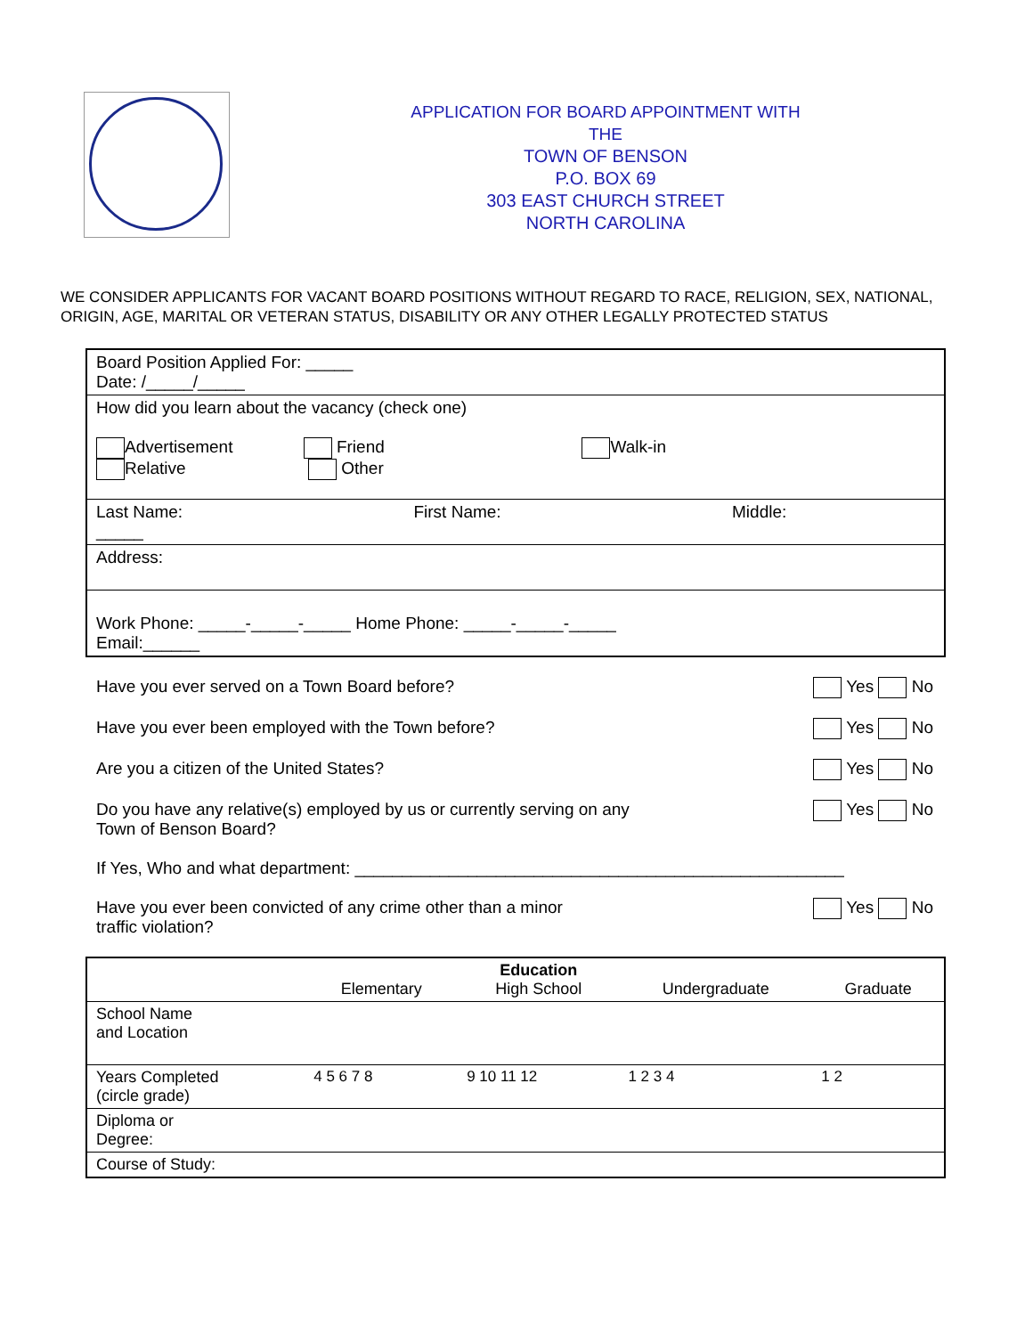APPLICATION FOR BOARD APPOINTMENT WITH THE
TOWN OF BENSON
P.O. BOX 69
303 EAST CHURCH STREET
NORTH CAROLINA
WE CONSIDER APPLICANTS FOR VACANT BOARD POSITIONS WITHOUT REGARD TO RACE, RELIGION, SEX, NATIONAL, ORIGIN, AGE, MARITAL OR VETERAN STATUS, DISABILITY OR ANY OTHER LEGALLY PROTECTED STATUS
| Board Position Applied For: _____ Date: /_____/_____ | | |
| How did you learn about the vacancy (check one) Advertisement Friend Walk-in Relative Other | | |
| Last Name: _____ | First Name: | Middle: |
| Address: | | |
| Work Phone: _____-_____-_____ Home Phone: _____-_____-_____ Email:______ | | |
Have you ever served on a Town Board before? Yes No
Have you ever been employed with the Town before? Yes No
Are you a citizen of the United States? Yes No
Do you have any relative(s) employed by us or currently serving on any
Town of Benson Board? Yes No
If Yes, Who and what department: ____________________________________________________
Have you ever been convicted of any crime other than a minor
traffic violation? Yes No
| | Elementary | Education High School | Undergraduate | Graduate |
| --- | --- | --- | --- | --- |
| School Name and Location | | | | |
| Years Completed (circle grade) | 4 5 6 7 8 | 9 10 11 12 | 1 2 3 4 | 1 2 |
| Diploma or Degree: | | | | |
| Course of Study: | | | | |